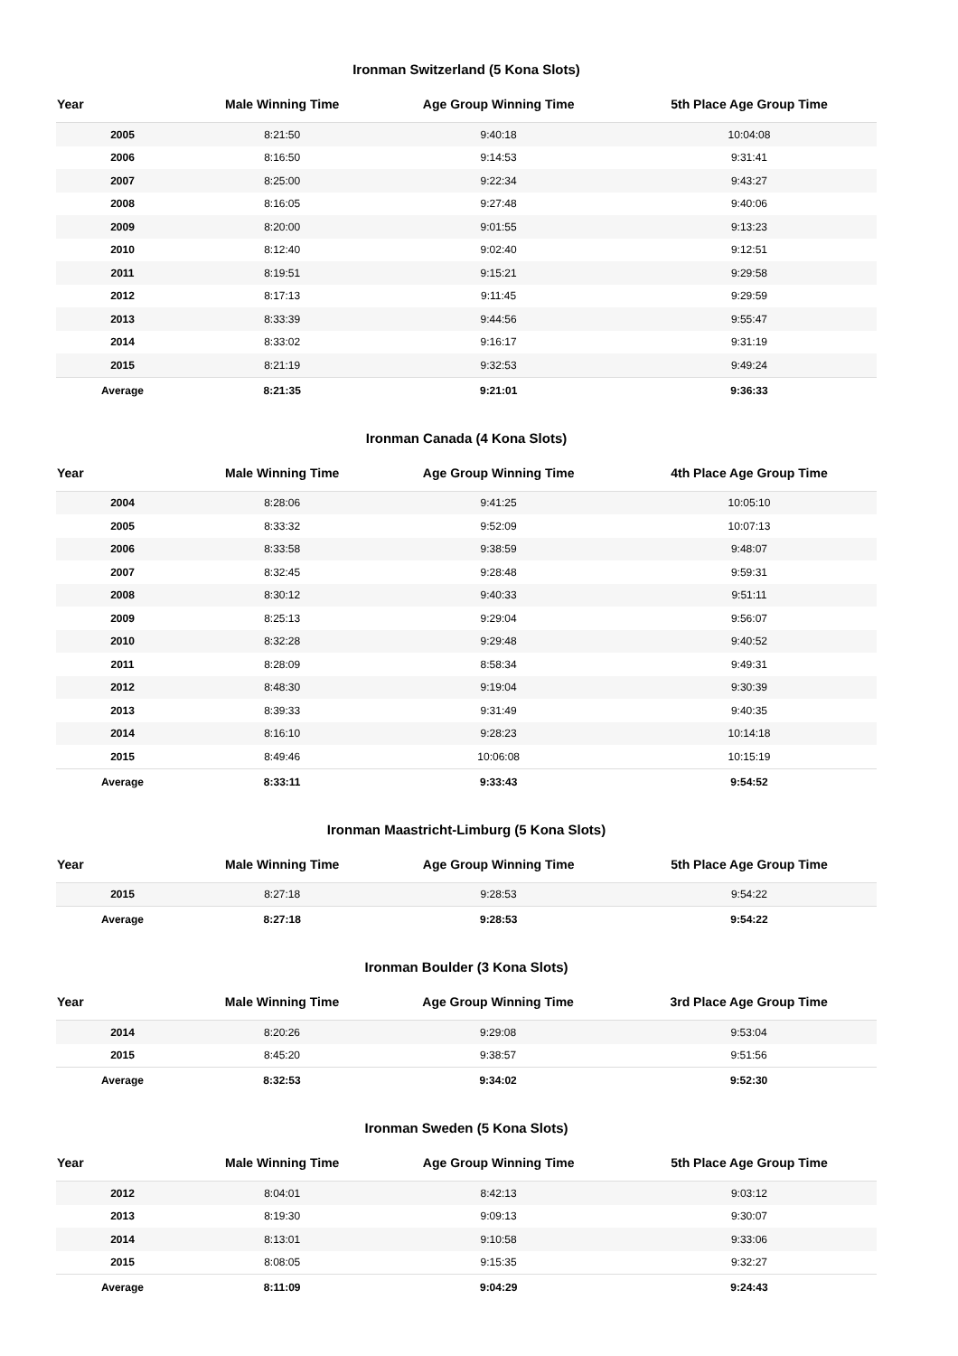Ironman Switzerland (5 Kona Slots)
| Year | Male Winning Time | Age Group Winning Time | 5th Place Age Group Time |
| --- | --- | --- | --- |
| 2005 | 8:21:50 | 9:40:18 | 10:04:08 |
| 2006 | 8:16:50 | 9:14:53 | 9:31:41 |
| 2007 | 8:25:00 | 9:22:34 | 9:43:27 |
| 2008 | 8:16:05 | 9:27:48 | 9:40:06 |
| 2009 | 8:20:00 | 9:01:55 | 9:13:23 |
| 2010 | 8:12:40 | 9:02:40 | 9:12:51 |
| 2011 | 8:19:51 | 9:15:21 | 9:29:58 |
| 2012 | 8:17:13 | 9:11:45 | 9:29:59 |
| 2013 | 8:33:39 | 9:44:56 | 9:55:47 |
| 2014 | 8:33:02 | 9:16:17 | 9:31:19 |
| 2015 | 8:21:19 | 9:32:53 | 9:49:24 |
| Average | 8:21:35 | 9:21:01 | 9:36:33 |
Ironman Canada (4 Kona Slots)
| Year | Male Winning Time | Age Group Winning Time | 4th Place Age Group Time |
| --- | --- | --- | --- |
| 2004 | 8:28:06 | 9:41:25 | 10:05:10 |
| 2005 | 8:33:32 | 9:52:09 | 10:07:13 |
| 2006 | 8:33:58 | 9:38:59 | 9:48:07 |
| 2007 | 8:32:45 | 9:28:48 | 9:59:31 |
| 2008 | 8:30:12 | 9:40:33 | 9:51:11 |
| 2009 | 8:25:13 | 9:29:04 | 9:56:07 |
| 2010 | 8:32:28 | 9:29:48 | 9:40:52 |
| 2011 | 8:28:09 | 8:58:34 | 9:49:31 |
| 2012 | 8:48:30 | 9:19:04 | 9:30:39 |
| 2013 | 8:39:33 | 9:31:49 | 9:40:35 |
| 2014 | 8:16:10 | 9:28:23 | 10:14:18 |
| 2015 | 8:49:46 | 10:06:08 | 10:15:19 |
| Average | 8:33:11 | 9:33:43 | 9:54:52 |
Ironman Maastricht-Limburg (5 Kona Slots)
| Year | Male Winning Time | Age Group Winning Time | 5th Place Age Group Time |
| --- | --- | --- | --- |
| 2015 | 8:27:18 | 9:28:53 | 9:54:22 |
| Average | 8:27:18 | 9:28:53 | 9:54:22 |
Ironman Boulder (3 Kona Slots)
| Year | Male Winning Time | Age Group Winning Time | 3rd Place Age Group Time |
| --- | --- | --- | --- |
| 2014 | 8:20:26 | 9:29:08 | 9:53:04 |
| 2015 | 8:45:20 | 9:38:57 | 9:51:56 |
| Average | 8:32:53 | 9:34:02 | 9:52:30 |
Ironman Sweden (5 Kona Slots)
| Year | Male Winning Time | Age Group Winning Time | 5th Place Age Group Time |
| --- | --- | --- | --- |
| 2012 | 8:04:01 | 8:42:13 | 9:03:12 |
| 2013 | 8:19:30 | 9:09:13 | 9:30:07 |
| 2014 | 8:13:01 | 9:10:58 | 9:33:06 |
| 2015 | 8:08:05 | 9:15:35 | 9:32:27 |
| Average | 8:11:09 | 9:04:29 | 9:24:43 |